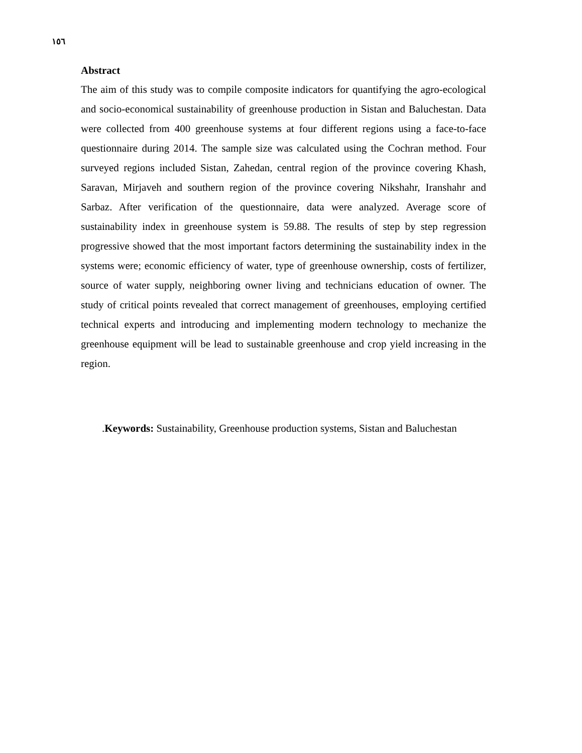١٥٦
Abstract
The aim of this study was to compile composite indicators for quantifying the agro-ecological and socio-economical sustainability of greenhouse production in Sistan and Baluchestan. Data were collected from 400 greenhouse systems at four different regions using a face-to-face questionnaire during 2014. The sample size was calculated using the Cochran method. Four surveyed regions included Sistan, Zahedan, central region of the province covering Khash, Saravan, Mirjaveh and southern region of the province covering Nikshahr, Iranshahr and Sarbaz. After verification of the questionnaire, data were analyzed. Average score of sustainability index in greenhouse system is 59.88. The results of step by step regression progressive showed that the most important factors determining the sustainability index in the systems were; economic efficiency of water, type of greenhouse ownership, costs of fertilizer, source of water supply, neighboring owner living and technicians education of owner. The study of critical points revealed that correct management of greenhouses, employing certified technical experts and introducing and implementing modern technology to mechanize the greenhouse equipment will be lead to sustainable greenhouse and crop yield increasing in the region.
.Keywords: Sustainability, Greenhouse production systems, Sistan and Baluchestan